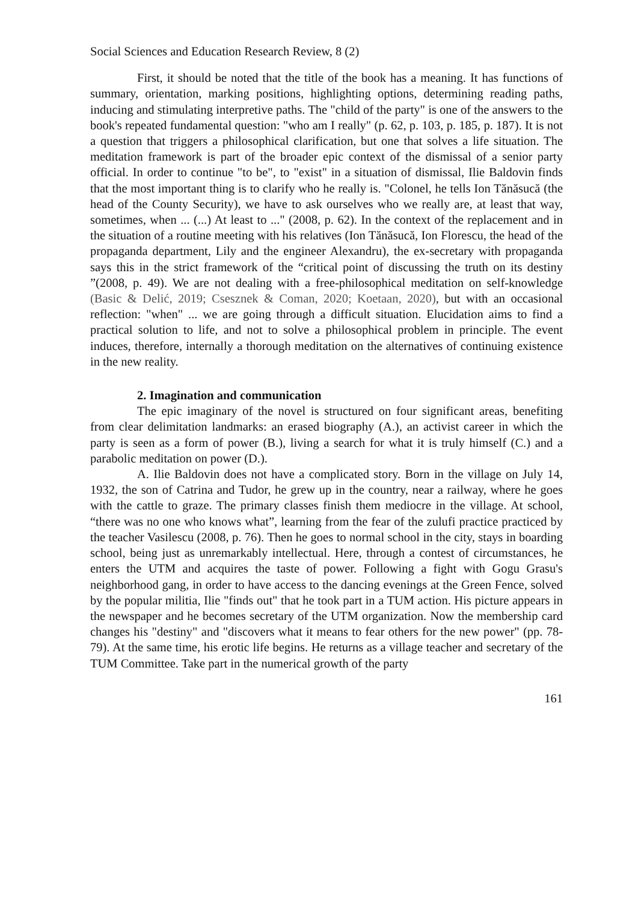Social Sciences and Education Research Review, 8 (2)
First, it should be noted that the title of the book has a meaning. It has functions of summary, orientation, marking positions, highlighting options, determining reading paths, inducing and stimulating interpretive paths. The "child of the party" is one of the answers to the book's repeated fundamental question: "who am I really" (p. 62, p. 103, p. 185, p. 187). It is not a question that triggers a philosophical clarification, but one that solves a life situation. The meditation framework is part of the broader epic context of the dismissal of a senior party official. In order to continue "to be", to "exist" in a situation of dismissal, Ilie Baldovin finds that the most important thing is to clarify who he really is. "Colonel, he tells Ion Tănăsucă (the head of the County Security), we have to ask ourselves who we really are, at least that way, sometimes, when ... (...) At least to ..." (2008, p. 62). In the context of the replacement and in the situation of a routine meeting with his relatives (Ion Tănăsucă, Ion Florescu, the head of the propaganda department, Lily and the engineer Alexandru), the ex-secretary with propaganda says this in the strict framework of the “critical point of discussing the truth on its destiny ”(2008, p. 49). We are not dealing with a free-philosophical meditation on self-knowledge (Basic & Delić, 2019; Csesznek & Coman, 2020; Koetaan, 2020), but with an occasional reflection: "when" ... we are going through a difficult situation. Elucidation aims to find a practical solution to life, and not to solve a philosophical problem in principle. The event induces, therefore, internally a thorough meditation on the alternatives of continuing existence in the new reality.
2. Imagination and communication
The epic imaginary of the novel is structured on four significant areas, benefiting from clear delimitation landmarks: an erased biography (A.), an activist career in which the party is seen as a form of power (B.), living a search for what it is truly himself (C.) and a parabolic meditation on power (D.).
A. Ilie Baldovin does not have a complicated story. Born in the village on July 14, 1932, the son of Catrina and Tudor, he grew up in the country, near a railway, where he goes with the cattle to graze. The primary classes finish them mediocre in the village. At school, “there was no one who knows what”, learning from the fear of the zulufi practice practiced by the teacher Vasilescu (2008, p. 76). Then he goes to normal school in the city, stays in boarding school, being just as unremarkably intellectual. Here, through a contest of circumstances, he enters the UTM and acquires the taste of power. Following a fight with Gogu Grasu's neighborhood gang, in order to have access to the dancing evenings at the Green Fence, solved by the popular militia, Ilie "finds out" that he took part in a TUM action. His picture appears in the newspaper and he becomes secretary of the UTM organization. Now the membership card changes his "destiny" and "discovers what it means to fear others for the new power" (pp. 78-79). At the same time, his erotic life begins. He returns as a village teacher and secretary of the TUM Committee. Take part in the numerical growth of the party
161